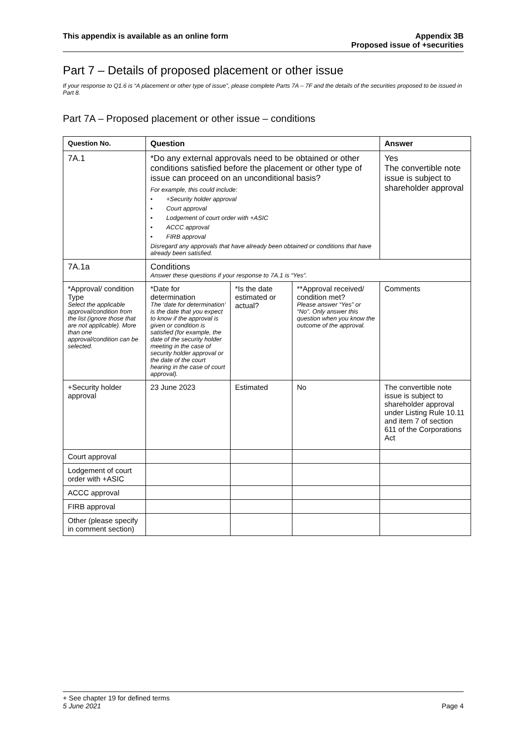This appendix is available as an online form
Appendix 3B
Proposed issue of +securities
Part 7 – Details of proposed placement or other issue
If your response to Q1.6 is “A placement or other type of issue”, please complete Parts 7A – 7F and the details of the securities proposed to be issued in Part 8.
Part 7A – Proposed placement or other issue – conditions
| Question No. | Question | | | Answer |
| --- | --- | --- | --- | --- |
| 7A.1 | *Do any external approvals need to be obtained or other conditions satisfied before the placement or other type of issue can proceed on an unconditional basis? For example, this could include: • +Security holder approval • Court approval • Lodgement of court order with +ASIC • ACCC approval • FIRB approval Disregard any approvals that have already been obtained or conditions that have already been satisfied. | | | Yes The convertible note issue is subject to shareholder approval |
| 7A.1a | Conditions Answer these questions if your response to 7A.1 is “Yes”. | | | |
| *Approval/ condition Type Select the applicable approval/condition from the list (ignore those that are not applicable). More than one approval/condition can be selected. | *Date for determination The ‘date for determination’ is the date that you expect to know if the approval is given or condition is satisfied (for example, the date of the security holder meeting in the case of security holder approval or the date of the court hearing in the case of court approval). | *Is the date estimated or actual? | **Approval received/ condition met? Please answer “Yes” or “No”. Only answer this question when you know the outcome of the approval. | Comments |
| +Security holder approval | 23 June 2023 | Estimated | No | The convertible note issue is subject to shareholder approval under Listing Rule 10.11 and item 7 of section 611 of the Corporations Act |
| Court approval | | | | |
| Lodgement of court order with +ASIC | | | | |
| ACCC approval | | | | |
| FIRB approval | | | | |
| Other (please specify in comment section) | | | | |
+ See chapter 19 for defined terms
5 June 2021 Page 4